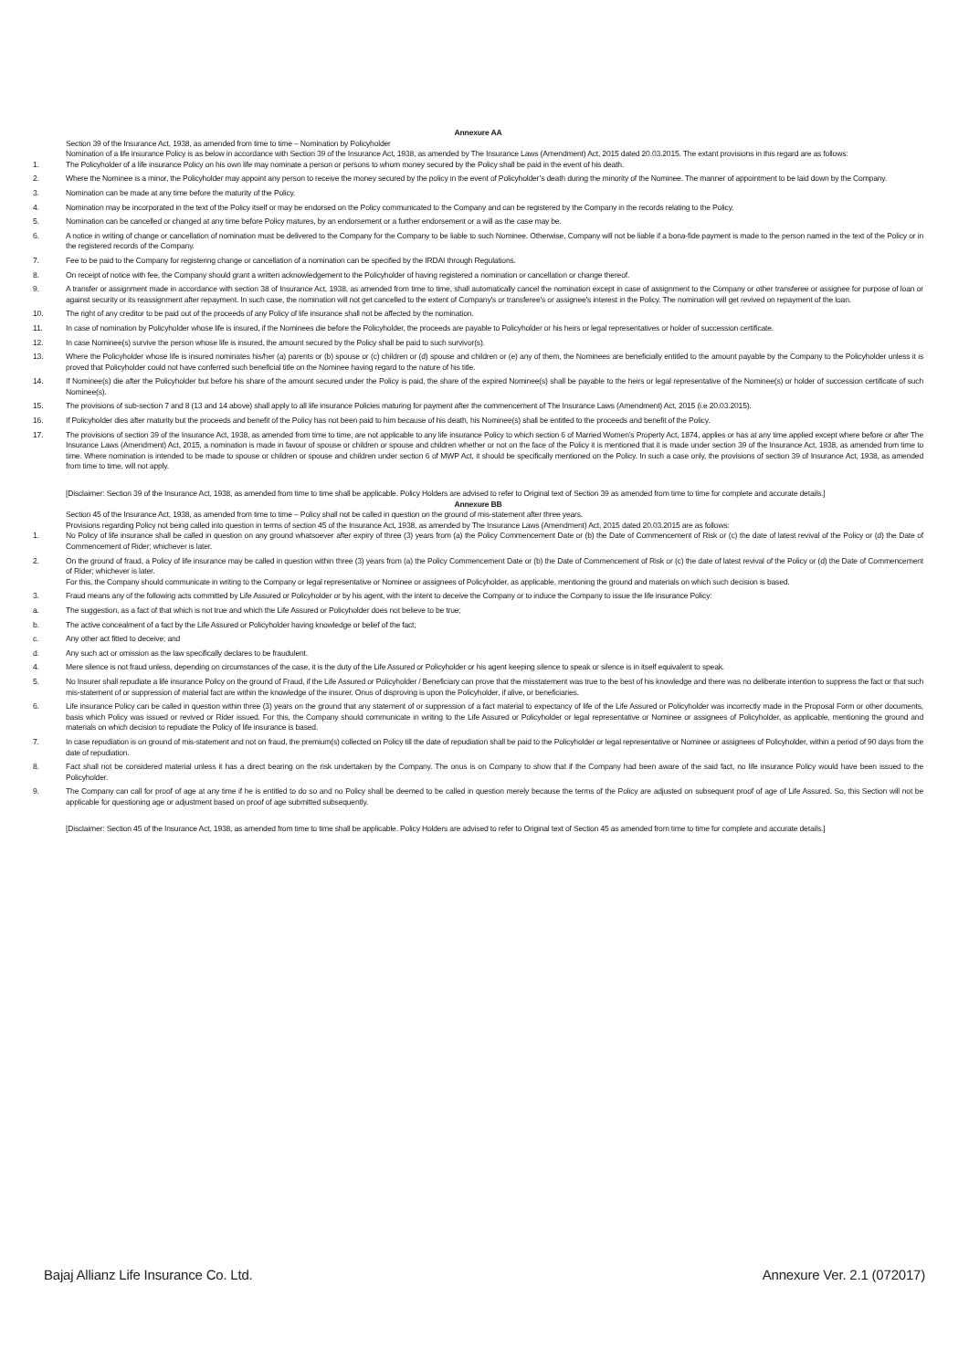Annexure AA
Section 39 of the Insurance Act, 1938, as amended from time to time – Nomination by Policyholder
Nomination of a life insurance Policy is as below in accordance with Section 39 of the Insurance Act, 1938, as amended by The Insurance Laws (Amendment) Act, 2015 dated 20.03.2015. The extant provisions in this regard are as follows:
1. The Policyholder of a life insurance Policy on his own life may nominate a person or persons to whom money secured by the Policy shall be paid in the event of his death.
2. Where the Nominee is a minor, the Policyholder may appoint any person to receive the money secured by the policy in the event of Policyholder’s death during the minority of the Nominee. The manner of appointment to be laid down by the Company.
3. Nomination can be made at any time before the maturity of the Policy.
4. Nomination may be incorporated in the text of the Policy itself or may be endorsed on the Policy communicated to the Company and can be registered by the Company in the records relating to the Policy.
5. Nomination can be cancelled or changed at any time before Policy matures, by an endorsement or a further endorsement or a will as the case may be.
6. A notice in writing of change or cancellation of nomination must be delivered to the Company for the Company to be liable to such Nominee. Otherwise, Company will not be liable if a bona-fide payment is made to the person named in the text of the Policy or in the registered records of the Company.
7. Fee to be paid to the Company for registering change or cancellation of a nomination can be specified by the IRDAI through Regulations.
8. On receipt of notice with fee, the Company should grant a written acknowledgement to the Policyholder of having registered a nomination or cancellation or change thereof.
9. A transfer or assignment made in accordance with section 38 of Insurance Act, 1938, as amended from time to time, shall automatically cancel the nomination except in case of assignment to the Company or other transferee or assignee for purpose of loan or against security or its reassignment after repayment. In such case, the nomination will not get cancelled to the extent of Company’s or transferee’s or assignee’s interest in the Policy. The nomination will get revived on repayment of the loan.
10. The right of any creditor to be paid out of the proceeds of any Policy of life insurance shall not be affected by the nomination.
11. In case of nomination by Policyholder whose life is insured, if the Nominees die before the Policyholder, the proceeds are payable to Policyholder or his heirs or legal representatives or holder of succession certificate.
12. In case Nominee(s) survive the person whose life is insured, the amount secured by the Policy shall be paid to such survivor(s).
13. Where the Policyholder whose life is insured nominates his/her (a) parents or (b) spouse or (c) children or (d) spouse and children or (e) any of them, the Nominees are beneficially entitled to the amount payable by the Company to the Policyholder unless it is proved that Policyholder could not have conferred such beneficial title on the Nominee having regard to the nature of his title.
14. If Nominee(s) die after the Policyholder but before his share of the amount secured under the Policy is paid, the share of the expired Nominee(s) shall be payable to the heirs or legal representative of the Nominee(s) or holder of succession certificate of such Nominee(s).
15. The provisions of sub-section 7 and 8 (13 and 14 above) shall apply to all life insurance Policies maturing for payment after the commencement of The Insurance Laws (Amendment) Act, 2015 (i.e 20.03.2015).
16. If Policyholder dies after maturity but the proceeds and benefit of the Policy has not been paid to him because of his death, his Nominee(s) shall be entitled to the proceeds and benefit of the Policy.
17. The provisions of section 39 of the Insurance Act, 1938, as amended from time to time, are not applicable to any life insurance Policy to which section 6 of Married Women’s Property Act, 1874, applies or has at any time applied except where before or after The Insurance Laws (Amendment) Act, 2015, a nomination is made in favour of spouse or children or spouse and children whether or not on the face of the Policy it is mentioned that it is made under section 39 of the Insurance Act, 1938, as amended from time to time. Where nomination is intended to be made to spouse or children or spouse and children under section 6 of MWP Act, it should be specifically mentioned on the Policy. In such a case only, the provisions of section 39 of Insurance Act, 1938, as amended from time to time, will not apply.
[Disclaimer: Section 39 of the Insurance Act, 1938, as amended from time to time shall be applicable. Policy Holders are advised to refer to Original text of Section 39 as amended from time to time for complete and accurate details.]
Annexure BB
Section 45 of the Insurance Act, 1938, as amended from time to time – Policy shall not be called in question on the ground of mis-statement after three years.
Provisions regarding Policy not being called into question in terms of section 45 of the Insurance Act, 1938, as amended by The Insurance Laws (Amendment) Act, 2015 dated 20.03.2015 are as follows:
1. No Policy of life insurance shall be called in question on any ground whatsoever after expiry of three (3) years from (a) the Policy Commencement Date or (b) the Date of Commencement of Risk or (c) the date of latest revival of the Policy or (d) the Date of Commencement of Rider; whichever is later.
2. On the ground of fraud, a Policy of life insurance may be called in question within three (3) years from (a) the Policy Commencement Date or (b) the Date of Commencement of Risk or (c) the date of latest revival of the Policy or (d) the Date of Commencement of Rider; whichever is later.
For this, the Company should communicate in writing to the Company or legal representative or Nominee or assignees of Policyholder, as applicable, mentioning the ground and materials on which such decision is based.
3. Fraud means any of the following acts committed by Life Assured or Policyholder or by his agent, with the intent to deceive the Company or to induce the Company to issue the life insurance Policy:
a. The suggestion, as a fact of that which is not true and which the Life Assured or Policyholder does not believe to be true;
b. The active concealment of a fact by the Life Assured or Policyholder having knowledge or belief of the fact;
c. Any other act fitted to deceive; and
d. Any such act or omission as the law specifically declares to be fraudulent.
4. Mere silence is not fraud unless, depending on circumstances of the case, it is the duty of the Life Assured or Policyholder or his agent keeping silence to speak or silence is in itself equivalent to speak.
5. No Insurer shall repudiate a life insurance Policy on the ground of Fraud, if the Life Assured or Policyholder / Beneficiary can prove that the misstatement was true to the best of his knowledge and there was no deliberate intention to suppress the fact or that such mis-statement of or suppression of material fact are within the knowledge of the insurer. Onus of disproving is upon the Policyholder, if alive, or beneficiaries.
6. Life insurance Policy can be called in question within three (3) years on the ground that any statement of or suppression of a fact material to expectancy of life of the Life Assured or Policyholder was incorrectly made in the Proposal Form or other documents, basis which Policy was issued or revived or Rider issued. For this, the Company should communicate in writing to the Life Assured or Policyholder or legal representative or Nominee or assignees of Policyholder, as applicable, mentioning the ground and materials on which decision to repudiate the Policy of life insurance is based.
7. In case repudiation is on ground of mis-statement and not on fraud, the premium(s) collected on Policy till the date of repudiation shall be paid to the Policyholder or legal representative or Nominee or assignees of Policyholder, within a period of 90 days from the date of repudiation.
8. Fact shall not be considered material unless it has a direct bearing on the risk undertaken by the Company. The onus is on Company to show that if the Company had been aware of the said fact, no life insurance Policy would have been issued to the Policyholder.
9. The Company can call for proof of age at any time if he is entitled to do so and no Policy shall be deemed to be called in question merely because the terms of the Policy are adjusted on subsequent proof of age of Life Assured. So, this Section will not be applicable for questioning age or adjustment based on proof of age submitted subsequently.
[Disclaimer: Section 45 of the Insurance Act, 1938, as amended from time to time shall be applicable. Policy Holders are advised to refer to Original text of Section 45 as amended from time to time for complete and accurate details.]
Bajaj Allianz Life Insurance Co. Ltd. Annexure Ver. 2.1 (072017)